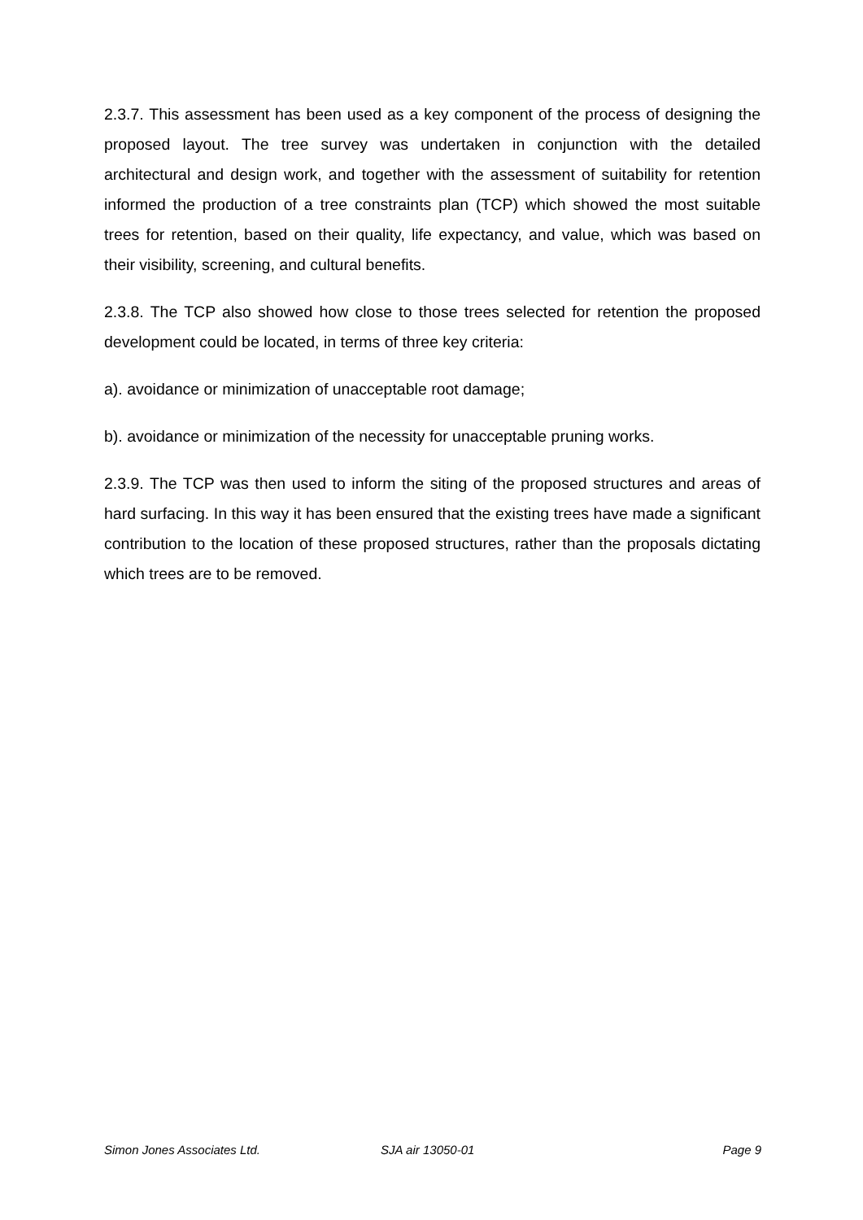2.3.7. This assessment has been used as a key component of the process of designing the proposed layout. The tree survey was undertaken in conjunction with the detailed architectural and design work, and together with the assessment of suitability for retention informed the production of a tree constraints plan (TCP) which showed the most suitable trees for retention, based on their quality, life expectancy, and value, which was based on their visibility, screening, and cultural benefits.
2.3.8. The TCP also showed how close to those trees selected for retention the proposed development could be located, in terms of three key criteria:
a). avoidance or minimization of unacceptable root damage;
b). avoidance or minimization of the necessity for unacceptable pruning works.
2.3.9. The TCP was then used to inform the siting of the proposed structures and areas of hard surfacing. In this way it has been ensured that the existing trees have made a significant contribution to the location of these proposed structures, rather than the proposals dictating which trees are to be removed.
Simon Jones Associates Ltd. SJA air 13050-01 Page 9